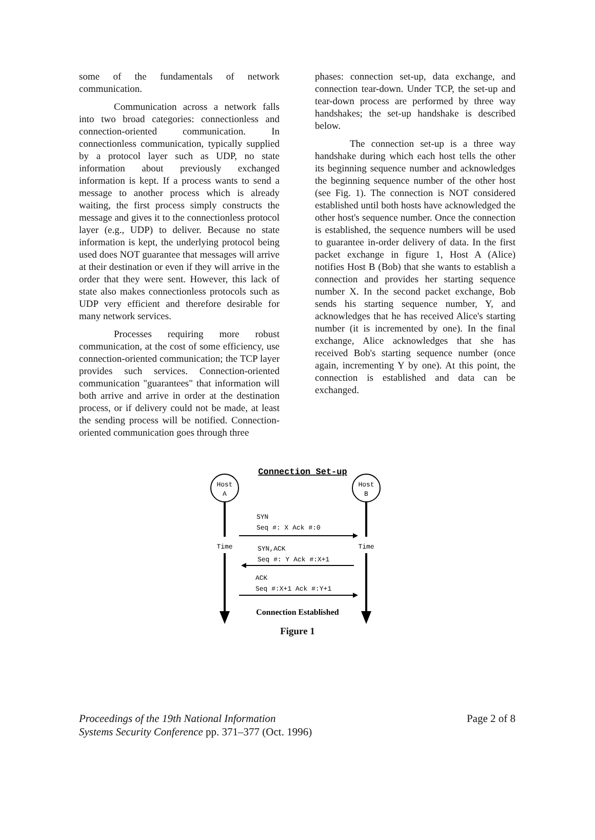some of the fundamentals of network communication.
Communication across a network falls into two broad categories: connectionless and connection-oriented communication. In connectionless communication, typically supplied by a protocol layer such as UDP, no state information about previously exchanged information is kept. If a process wants to send a message to another process which is already waiting, the first process simply constructs the message and gives it to the connectionless protocol layer (e.g., UDP) to deliver. Because no state information is kept, the underlying protocol being used does NOT guarantee that messages will arrive at their destination or even if they will arrive in the order that they were sent. However, this lack of state also makes connectionless protocols such as UDP very efficient and therefore desirable for many network services.
Processes requiring more robust communication, at the cost of some efficiency, use connection-oriented communication; the TCP layer provides such services. Connection-oriented communication "guarantees" that information will both arrive and arrive in order at the destination process, or if delivery could not be made, at least the sending process will be notified. Connection-oriented communication goes through three
phases: connection set-up, data exchange, and connection tear-down. Under TCP, the set-up and tear-down process are performed by three way handshakes; the set-up handshake is described below.
The connection set-up is a three way handshake during which each host tells the other its beginning sequence number and acknowledges the beginning sequence number of the other host (see Fig. 1). The connection is NOT considered established until both hosts have acknowledged the other host's sequence number. Once the connection is established, the sequence numbers will be used to guarantee in-order delivery of data. In the first packet exchange in figure 1, Host A (Alice) notifies Host B (Bob) that she wants to establish a connection and provides her starting sequence number X. In the second packet exchange, Bob sends his starting sequence number, Y, and acknowledges that he has received Alice's starting number (it is incremented by one). In the final exchange, Alice acknowledges that she has received Bob's starting sequence number (once again, incrementing Y by one). At this point, the connection is established and data can be exchanged.
Connection Set-up
Host
A
Host
B
Time
Time
SYN
Seq #: X Ack #:0
SYN,ACK
Seq #: Y Ack #:X+1
ACK
Seq #:X+1 Ack #:Y+1
Connection Established
Figure 1
Proceedings of the 19th National Information
Systems Security Conference pp. 371–377 (Oct. 1996)
Page 2 of 8